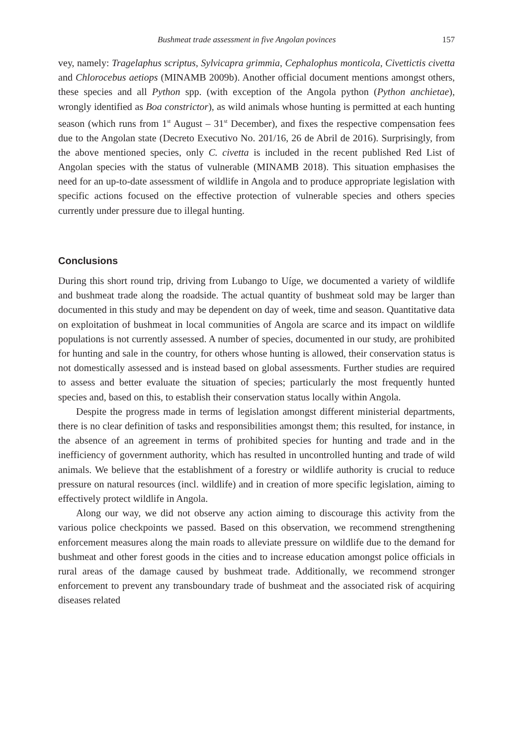Bushmeat trade assessment in five Angolan povinces 157
vey, namely: Tragelaphus scriptus, Sylvicapra grimmia, Cephalophus monticola, Civettictis civetta and Chlorocebus aetiops (MINAMB 2009b). Another official document mentions amongst others, these species and all Python spp. (with exception of the Angola python (Python anchietae), wrongly identified as Boa constrictor), as wild animals whose hunting is permitted at each hunting season (which runs from 1<sup>st</sup> August – 31<sup>st</sup> December), and fixes the respective compensation fees due to the Angolan state (Decreto Executivo No. 201/16, 26 de Abril de 2016). Surprisingly, from the above mentioned species, only C. civetta is included in the recent published Red List of Angolan species with the status of vulnerable (MINAMB 2018). This situation emphasises the need for an up-to-date assessment of wildlife in Angola and to produce appropriate legislation with specific actions focused on the effective protection of vulnerable species and others species currently under pressure due to illegal hunting.
Conclusions
During this short round trip, driving from Lubango to Uíge, we documented a variety of wildlife and bushmeat trade along the roadside. The actual quantity of bushmeat sold may be larger than documented in this study and may be dependent on day of week, time and season. Quantitative data on exploitation of bushmeat in local communities of Angola are scarce and its impact on wildlife populations is not currently assessed. A number of species, documented in our study, are prohibited for hunting and sale in the country, for others whose hunting is allowed, their conservation status is not domestically assessed and is instead based on global assessments. Further studies are required to assess and better evaluate the situation of species; particularly the most frequently hunted species and, based on this, to establish their conservation status locally within Angola.
Despite the progress made in terms of legislation amongst different ministerial departments, there is no clear definition of tasks and responsibilities amongst them; this resulted, for instance, in the absence of an agreement in terms of prohibited species for hunting and trade and in the inefficiency of government authority, which has resulted in uncontrolled hunting and trade of wild animals. We believe that the establishment of a forestry or wildlife authority is crucial to reduce pressure on natural resources (incl. wildlife) and in creation of more specific legislation, aiming to effectively protect wildlife in Angola.
Along our way, we did not observe any action aiming to discourage this activity from the various police checkpoints we passed. Based on this observation, we recommend strengthening enforcement measures along the main roads to alleviate pressure on wildlife due to the demand for bushmeat and other forest goods in the cities and to increase education amongst police officials in rural areas of the damage caused by bushmeat trade. Additionally, we recommend stronger enforcement to prevent any transboundary trade of bushmeat and the associated risk of acquiring diseases related